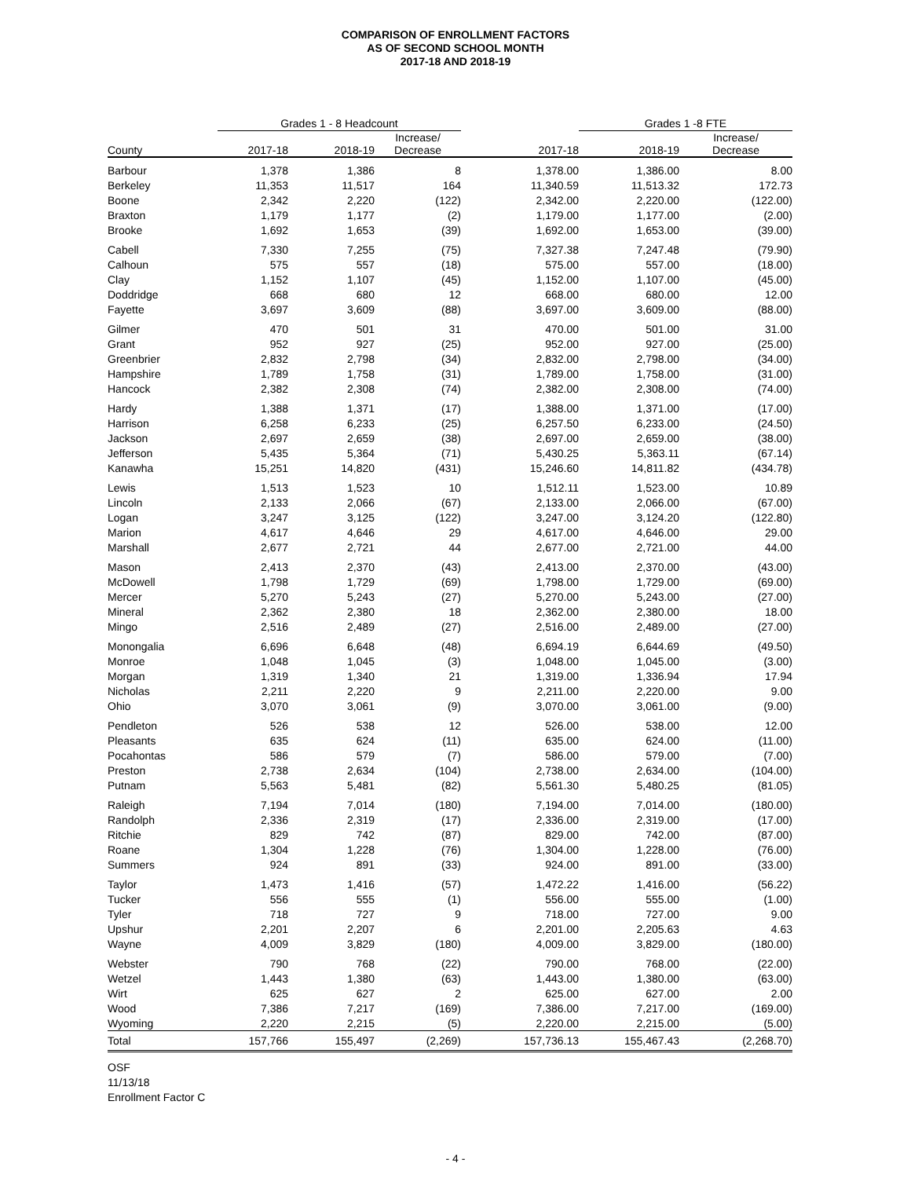COMPARISON OF ENROLLMENT FACTORS
AS OF SECOND SCHOOL MONTH
2017-18 AND 2018-19
| | Grades 1 - 8 Headcount | | | | Grades 1 -8 FTE | |
| --- | --- | --- | --- | --- | --- | --- |
| County | 2017-18 | 2018-19 | Increase/ Decrease | 2017-18 | 2018-19 | Increase/ Decrease |
| Barbour | 1,378 | 1,386 | 8 | 1,378.00 | 1,386.00 | 8.00 |
| Berkeley | 11,353 | 11,517 | 164 | 11,340.59 | 11,513.32 | 172.73 |
| Boone | 2,342 | 2,220 | (122) | 2,342.00 | 2,220.00 | (122.00) |
| Braxton | 1,179 | 1,177 | (2) | 1,179.00 | 1,177.00 | (2.00) |
| Brooke | 1,692 | 1,653 | (39) | 1,692.00 | 1,653.00 | (39.00) |
| Cabell | 7,330 | 7,255 | (75) | 7,327.38 | 7,247.48 | (79.90) |
| Calhoun | 575 | 557 | (18) | 575.00 | 557.00 | (18.00) |
| Clay | 1,152 | 1,107 | (45) | 1,152.00 | 1,107.00 | (45.00) |
| Doddridge | 668 | 680 | 12 | 668.00 | 680.00 | 12.00 |
| Fayette | 3,697 | 3,609 | (88) | 3,697.00 | 3,609.00 | (88.00) |
| Gilmer | 470 | 501 | 31 | 470.00 | 501.00 | 31.00 |
| Grant | 952 | 927 | (25) | 952.00 | 927.00 | (25.00) |
| Greenbrier | 2,832 | 2,798 | (34) | 2,832.00 | 2,798.00 | (34.00) |
| Hampshire | 1,789 | 1,758 | (31) | 1,789.00 | 1,758.00 | (31.00) |
| Hancock | 2,382 | 2,308 | (74) | 2,382.00 | 2,308.00 | (74.00) |
| Hardy | 1,388 | 1,371 | (17) | 1,388.00 | 1,371.00 | (17.00) |
| Harrison | 6,258 | 6,233 | (25) | 6,257.50 | 6,233.00 | (24.50) |
| Jackson | 2,697 | 2,659 | (38) | 2,697.00 | 2,659.00 | (38.00) |
| Jefferson | 5,435 | 5,364 | (71) | 5,430.25 | 5,363.11 | (67.14) |
| Kanawha | 15,251 | 14,820 | (431) | 15,246.60 | 14,811.82 | (434.78) |
| Lewis | 1,513 | 1,523 | 10 | 1,512.11 | 1,523.00 | 10.89 |
| Lincoln | 2,133 | 2,066 | (67) | 2,133.00 | 2,066.00 | (67.00) |
| Logan | 3,247 | 3,125 | (122) | 3,247.00 | 3,124.20 | (122.80) |
| Marion | 4,617 | 4,646 | 29 | 4,617.00 | 4,646.00 | 29.00 |
| Marshall | 2,677 | 2,721 | 44 | 2,677.00 | 2,721.00 | 44.00 |
| Mason | 2,413 | 2,370 | (43) | 2,413.00 | 2,370.00 | (43.00) |
| McDowell | 1,798 | 1,729 | (69) | 1,798.00 | 1,729.00 | (69.00) |
| Mercer | 5,270 | 5,243 | (27) | 5,270.00 | 5,243.00 | (27.00) |
| Mineral | 2,362 | 2,380 | 18 | 2,362.00 | 2,380.00 | 18.00 |
| Mingo | 2,516 | 2,489 | (27) | 2,516.00 | 2,489.00 | (27.00) |
| Monongalia | 6,696 | 6,648 | (48) | 6,694.19 | 6,644.69 | (49.50) |
| Monroe | 1,048 | 1,045 | (3) | 1,048.00 | 1,045.00 | (3.00) |
| Morgan | 1,319 | 1,340 | 21 | 1,319.00 | 1,336.94 | 17.94 |
| Nicholas | 2,211 | 2,220 | 9 | 2,211.00 | 2,220.00 | 9.00 |
| Ohio | 3,070 | 3,061 | (9) | 3,070.00 | 3,061.00 | (9.00) |
| Pendleton | 526 | 538 | 12 | 526.00 | 538.00 | 12.00 |
| Pleasants | 635 | 624 | (11) | 635.00 | 624.00 | (11.00) |
| Pocahontas | 586 | 579 | (7) | 586.00 | 579.00 | (7.00) |
| Preston | 2,738 | 2,634 | (104) | 2,738.00 | 2,634.00 | (104.00) |
| Putnam | 5,563 | 5,481 | (82) | 5,561.30 | 5,480.25 | (81.05) |
| Raleigh | 7,194 | 7,014 | (180) | 7,194.00 | 7,014.00 | (180.00) |
| Randolph | 2,336 | 2,319 | (17) | 2,336.00 | 2,319.00 | (17.00) |
| Ritchie | 829 | 742 | (87) | 829.00 | 742.00 | (87.00) |
| Roane | 1,304 | 1,228 | (76) | 1,304.00 | 1,228.00 | (76.00) |
| Summers | 924 | 891 | (33) | 924.00 | 891.00 | (33.00) |
| Taylor | 1,473 | 1,416 | (57) | 1,472.22 | 1,416.00 | (56.22) |
| Tucker | 556 | 555 | (1) | 556.00 | 555.00 | (1.00) |
| Tyler | 718 | 727 | 9 | 718.00 | 727.00 | 9.00 |
| Upshur | 2,201 | 2,207 | 6 | 2,201.00 | 2,205.63 | 4.63 |
| Wayne | 4,009 | 3,829 | (180) | 4,009.00 | 3,829.00 | (180.00) |
| Webster | 790 | 768 | (22) | 790.00 | 768.00 | (22.00) |
| Wetzel | 1,443 | 1,380 | (63) | 1,443.00 | 1,380.00 | (63.00) |
| Wirt | 625 | 627 | 2 | 625.00 | 627.00 | 2.00 |
| Wood | 7,386 | 7,217 | (169) | 7,386.00 | 7,217.00 | (169.00) |
| Wyoming | 2,220 | 2,215 | (5) | 2,220.00 | 2,215.00 | (5.00) |
| Total | 157,766 | 155,497 | (2,269) | 157,736.13 | 155,467.43 | (2,268.70) |
OSF
11/13/18
Enrollment Factor C
- 4 -